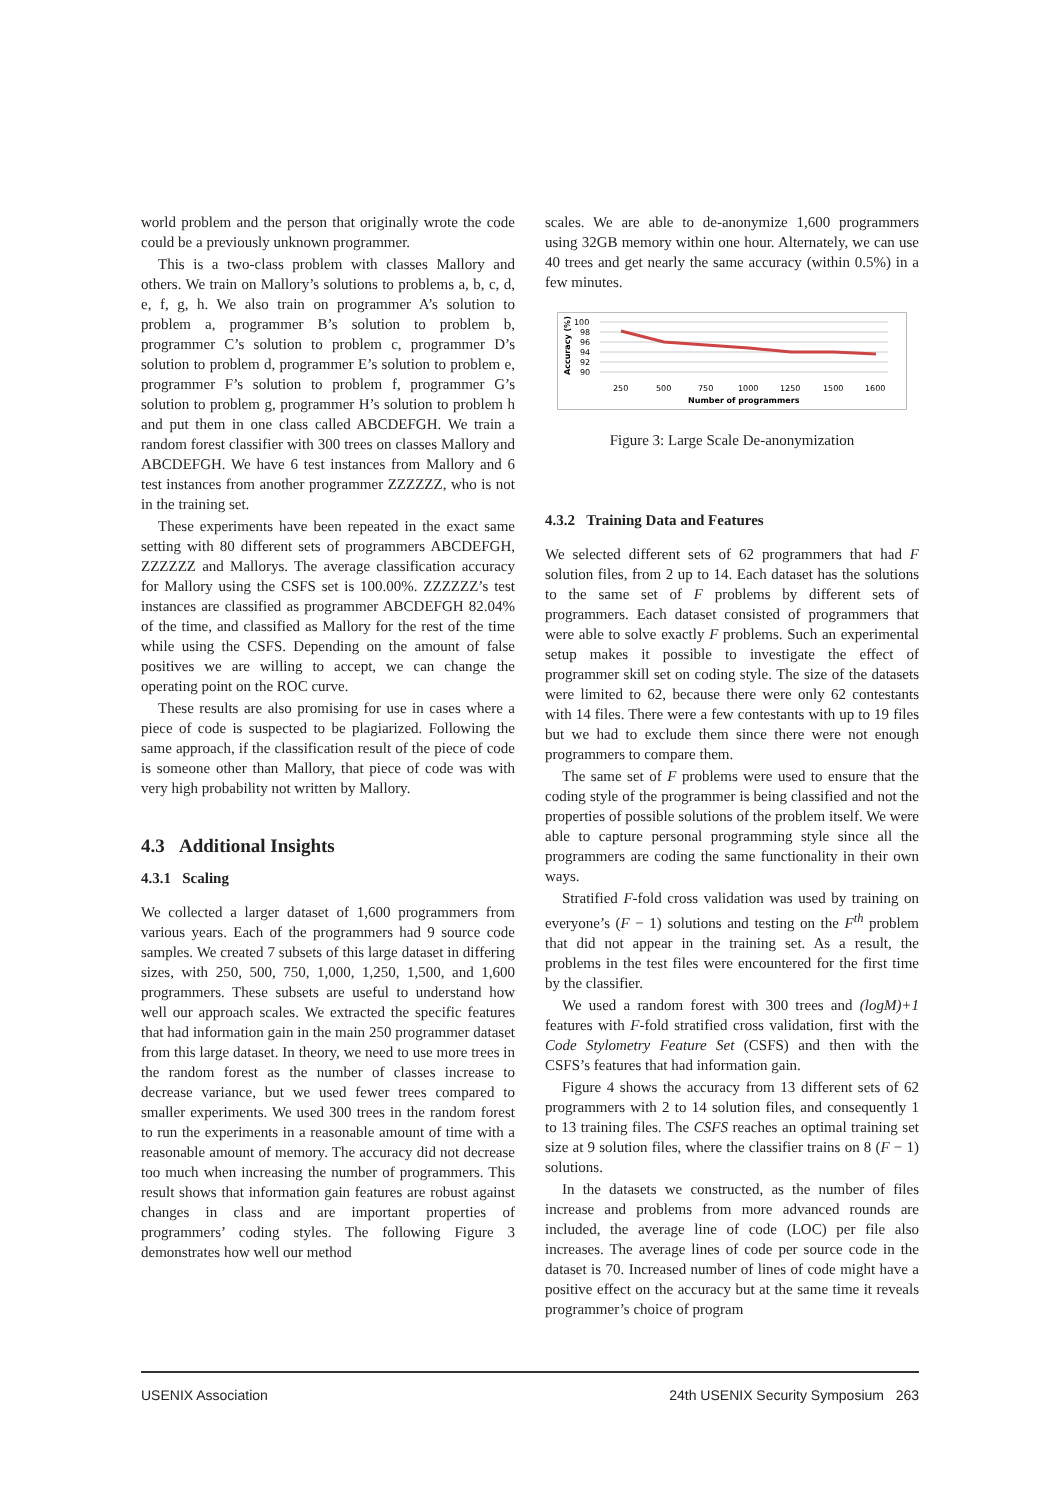world problem and the person that originally wrote the code could be a previously unknown programmer.
This is a two-class problem with classes Mallory and others. We train on Mallory’s solutions to problems a, b, c, d, e, f, g, h. We also train on programmer A’s solution to problem a, programmer B’s solution to problem b, programmer C’s solution to problem c, programmer D’s solution to problem d, programmer E’s solution to problem e, programmer F’s solution to problem f, programmer G’s solution to problem g, programmer H’s solution to problem h and put them in one class called ABCDEFGH. We train a random forest classifier with 300 trees on classes Mallory and ABCDEFGH. We have 6 test instances from Mallory and 6 test instances from another programmer ZZZZZZ, who is not in the training set.
These experiments have been repeated in the exact same setting with 80 different sets of programmers ABCDEFGH, ZZZZZZ and Mallorys. The average classification accuracy for Mallory using the CSFS set is 100.00%. ZZZZZZ’s test instances are classified as programmer ABCDEFGH 82.04% of the time, and classified as Mallory for the rest of the time while using the CSFS. Depending on the amount of false positives we are willing to accept, we can change the operating point on the ROC curve.
These results are also promising for use in cases where a piece of code is suspected to be plagiarized. Following the same approach, if the classification result of the piece of code is someone other than Mallory, that piece of code was with very high probability not written by Mallory.
4.3 Additional Insights
4.3.1 Scaling
We collected a larger dataset of 1,600 programmers from various years. Each of the programmers had 9 source code samples. We created 7 subsets of this large dataset in differing sizes, with 250, 500, 750, 1,000, 1,250, 1,500, and 1,600 programmers. These subsets are useful to understand how well our approach scales. We extracted the specific features that had information gain in the main 250 programmer dataset from this large dataset. In theory, we need to use more trees in the random forest as the number of classes increase to decrease variance, but we used fewer trees compared to smaller experiments. We used 300 trees in the random forest to run the experiments in a reasonable amount of time with a reasonable amount of memory. The accuracy did not decrease too much when increasing the number of programmers. This result shows that information gain features are robust against changes in class and are important properties of programmers’ coding styles. The following Figure 3 demonstrates how well our method
scales. We are able to de-anonymize 1,600 programmers using 32GB memory within one hour. Alternately, we can use 40 trees and get nearly the same accuracy (within 0.5%) in a few minutes.
Accuracy (%)
100
98
96
94
92
90
250
500
750
1000
1250
1500
1600
Number of programmers
Figure 3: Large Scale De-anonymization
4.3.2 Training Data and Features
We selected different sets of 62 programmers that had F solution files, from 2 up to 14. Each dataset has the solutions to the same set of F problems by different sets of programmers. Each dataset consisted of programmers that were able to solve exactly F problems. Such an experimental setup makes it possible to investigate the effect of programmer skill set on coding style. The size of the datasets were limited to 62, because there were only 62 contestants with 14 files. There were a few contestants with up to 19 files but we had to exclude them since there were not enough programmers to compare them.
The same set of F problems were used to ensure that the coding style of the programmer is being classified and not the properties of possible solutions of the problem itself. We were able to capture personal programming style since all the programmers are coding the same functionality in their own ways.
Stratified F-fold cross validation was used by training on everyone’s (F − 1) solutions and testing on the F<sup>th</sup> problem that did not appear in the training set. As a result, the problems in the test files were encountered for the first time by the classifier.
We used a random forest with 300 trees and (logM)+1 features with F-fold stratified cross validation, first with the Code Stylometry Feature Set (CSFS) and then with the CSFS’s features that had information gain.
Figure 4 shows the accuracy from 13 different sets of 62 programmers with 2 to 14 solution files, and consequently 1 to 13 training files. The CSFS reaches an optimal training set size at 9 solution files, where the classifier trains on 8 (F − 1) solutions.
In the datasets we constructed, as the number of files increase and problems from more advanced rounds are included, the average line of code (LOC) per file also increases. The average lines of code per source code in the dataset is 70. Increased number of lines of code might have a positive effect on the accuracy but at the same time it reveals programmer’s choice of program
USENIX Association 24th USENIX Security Symposium 263